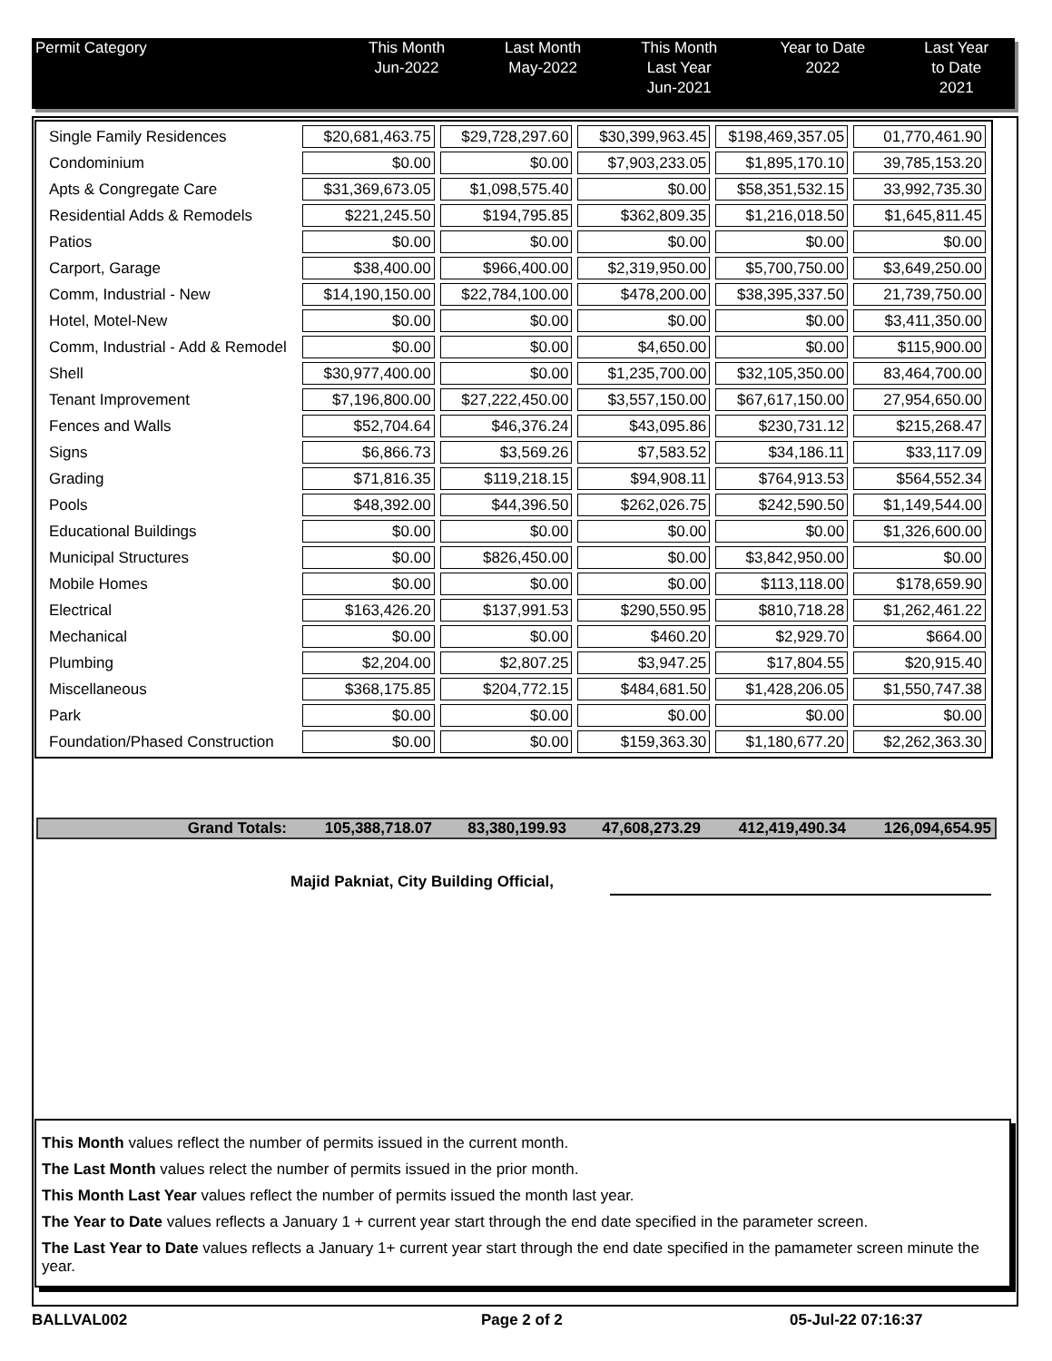| Permit Category | This Month Jun-2022 | Last Month May-2022 | This Month Last Year Jun-2021 | Year to Date 2022 | Last Year to Date 2021 |
| --- | --- | --- | --- | --- | --- |
| Single Family Residences | $20,681,463.75 | $29,728,297.60 | $30,399,963.45 | $198,469,357.05 | 01,770,461.90 |
| Condominium | $0.00 | $0.00 | $7,903,233.05 | $1,895,170.10 | 39,785,153.20 |
| Apts & Congregate Care | $31,369,673.05 | $1,098,575.40 | $0.00 | $58,351,532.15 | 33,992,735.30 |
| Residential Adds & Remodels | $221,245.50 | $194,795.85 | $362,809.35 | $1,216,018.50 | $1,645,811.45 |
| Patios | $0.00 | $0.00 | $0.00 | $0.00 | $0.00 |
| Carport, Garage | $38,400.00 | $966,400.00 | $2,319,950.00 | $5,700,750.00 | $3,649,250.00 |
| Comm, Industrial - New | $14,190,150.00 | $22,784,100.00 | $478,200.00 | $38,395,337.50 | 21,739,750.00 |
| Hotel, Motel-New | $0.00 | $0.00 | $0.00 | $0.00 | $3,411,350.00 |
| Comm, Industrial - Add & Remodel | $0.00 | $0.00 | $4,650.00 | $0.00 | $115,900.00 |
| Shell | $30,977,400.00 | $0.00 | $1,235,700.00 | $32,105,350.00 | 83,464,700.00 |
| Tenant Improvement | $7,196,800.00 | $27,222,450.00 | $3,557,150.00 | $67,617,150.00 | 27,954,650.00 |
| Fences and Walls | $52,704.64 | $46,376.24 | $43,095.86 | $230,731.12 | $215,268.47 |
| Signs | $6,866.73 | $3,569.26 | $7,583.52 | $34,186.11 | $33,117.09 |
| Grading | $71,816.35 | $119,218.15 | $94,908.11 | $764,913.53 | $564,552.34 |
| Pools | $48,392.00 | $44,396.50 | $262,026.75 | $242,590.50 | $1,149,544.00 |
| Educational Buildings | $0.00 | $0.00 | $0.00 | $0.00 | $1,326,600.00 |
| Municipal Structures | $0.00 | $826,450.00 | $0.00 | $3,842,950.00 | $0.00 |
| Mobile Homes | $0.00 | $0.00 | $0.00 | $113,118.00 | $178,659.90 |
| Electrical | $163,426.20 | $137,991.53 | $290,550.95 | $810,718.28 | $1,262,461.22 |
| Mechanical | $0.00 | $0.00 | $460.20 | $2,929.70 | $664.00 |
| Plumbing | $2,204.00 | $2,807.25 | $3,947.25 | $17,804.55 | $20,915.40 |
| Miscellaneous | $368,175.85 | $204,772.15 | $484,681.50 | $1,428,206.05 | $1,550,747.38 |
| Park | $0.00 | $0.00 | $0.00 | $0.00 | $0.00 |
| Foundation/Phased Construction | $0.00 | $0.00 | $159,363.30 | $1,180,677.20 | $2,262,363.30 |
| Grand Totals: | 105,388,718.07 | 83,380,199.93 | 47,608,273.29 | 412,419,490.34 | 126,094,654.95 |
Majid Pakniat, City Building Official,
This Month values reflect the number of permits issued in the current month.
The Last Month values relect the number of permits issued in the prior month.
This Month Last Year values reflect the number of permits issued the month last year.
The Year to Date values reflects a January 1 + current year start through the end date specified in the parameter screen.
The Last Year to Date values reflects a January 1+ current year start through the end date specified in the pamameter screen minute the year.
BALLVAL002 Page 2 of 2 05-Jul-22 07:16:37